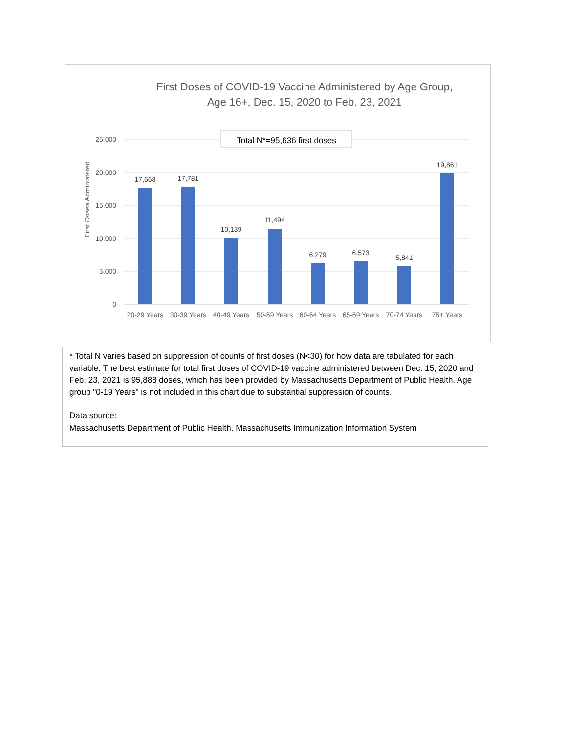First Doses of COVID-19 Vaccine Administered by Age Group, Age 16+, Dec. 15, 2020 to Feb. 23, 2021
Total N*=95,636 first doses
25,000
20,000
15,000
10,000
5,000
0
First Doses Administered
17,668
17,781
10,139
11,494
6,279
6,573
5,841
19,861
20-29 Years
30-39 Years
40-49 Years
50-59 Years
60-64 Years
65-69 Years
70-74 Years
75+ Years
* Total N varies based on suppression of counts of first doses (N<30) for how data are tabulated for each variable. The best estimate for total first doses of COVID-19 vaccine administered between Dec. 15, 2020 and Feb. 23, 2021 is 95,888 doses, which has been provided by Massachusetts Department of Public Health. Age group "0-19 Years" is not included in this chart due to substantial suppression of counts.
Data source:
Massachusetts Department of Public Health, Massachusetts Immunization Information System